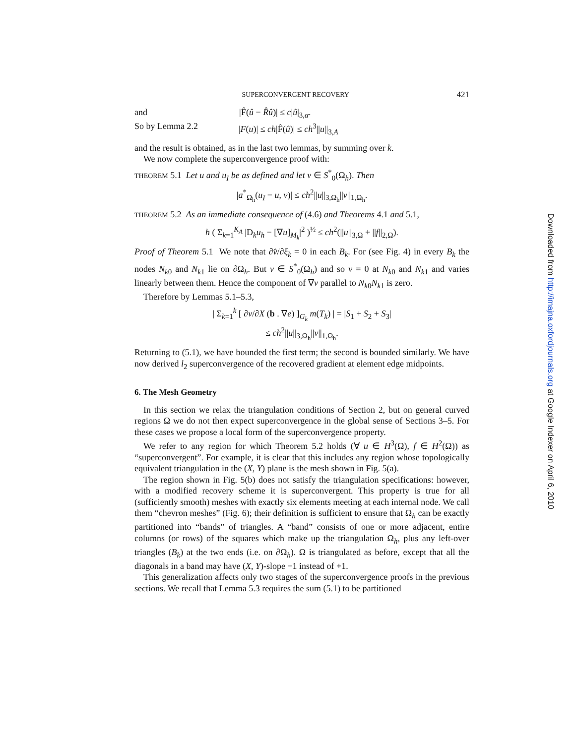SUPERCONVERGENT RECOVERY 421
and |F̂(û − R̂û)| ≤ c|û|<sub>3,α</sub>.
So by Lemma 2.2 |F(u)| ≤ ch|F̂(û)| ≤ ch<sup>3</sup>||u||<sub>3,A</sub>
and the result is obtained, as in the last two lemmas, by summing over k.
We now complete the superconvergence proof with:
THEOREM 5.1 Let u and u<sub>I</sub> be as defined and let v ∈ S<sup>*</sup><sub>0</sub>(Ω<sub>h</sub>). Then
|a<sup>*</sup><sub>Ω<sub>h</sub></sub>(u<sub>I</sub> − u, v)| ≤ ch<sup>2</sup>||u||<sub>3,Ω<sub>h</sub></sub>||v||<sub>1,Ω<sub>h</sub></sub>.
THEOREM 5.2 As an immediate consequence of (4.6) and Theorems 4.1 and 5.1,
h ( Σ<sub>k=1</sub><sup>K<sub>A</sub></sup> |D<sub>k</sub>u<sub>h</sub> − [∇u]<sub>M<sub>k</sub></sub>|<sup>2</sup> )<sup>½</sup> ≤ ch<sup>2</sup>(||u||<sub>3,Ω</sub> + ||f||<sub>2,Ω</sub>).
Proof of Theorem 5.1 We note that ∂v̂/∂ξ<sub>k</sub> = 0 in each B<sub>k</sub>. For (see Fig. 4) in every B<sub>k</sub> the nodes N<sub>k0</sub> and N<sub>k1</sub> lie on ∂Ω<sub>h</sub>. But v ∈ S<sup>*</sup><sub>0</sub>(Ω<sub>h</sub>) and so v = 0 at N<sub>k0</sub> and N<sub>k1</sub> and varies linearly between them. Hence the component of ∇v parallel to N<sub>k0</sub>N<sub>k1</sub> is zero.
Therefore by Lemmas 5.1–5.3,
| Σ<sub>k=1</sub><sup>k</sup> [ ∂v/∂X (b . ∇e) ]<sub>G<sub>k</sub></sub> m(T<sub>k</sub>) | = |S<sub>1</sub> + S<sub>2</sub> + S<sub>3</sub>|
≤ ch<sup>2</sup>||u||<sub>3,Ω<sub>h</sub></sub>||v||<sub>1,Ω<sub>h</sub></sub>.
Returning to (5.1), we have bounded the first term; the second is bounded similarly. We have now derived l<sub>2</sub> superconvergence of the recovered gradient at element edge midpoints.
6. The Mesh Geometry
In this section we relax the triangulation conditions of Section 2, but on general curved regions Ω we do not then expect superconvergence in the global sense of Sections 3–5. For these cases we propose a local form of the superconvergence property.
We refer to any region for which Theorem 5.2 holds (∀ u ∈ H<sup>3</sup>(Ω), f ∈ H<sup>2</sup>(Ω)) as “superconvergent”. For example, it is clear that this includes any region whose topologically equivalent triangulation in the (X, Y) plane is the mesh shown in Fig. 5(a).
The region shown in Fig. 5(b) does not satisfy the triangulation specifications: however, with a modified recovery scheme it is superconvergent. This property is true for all (sufficiently smooth) meshes with exactly six elements meeting at each internal node. We call them “chevron meshes” (Fig. 6); their definition is sufficient to ensure that Ω<sub>h</sub> can be exactly partitioned into “bands” of triangles. A “band” consists of one or more adjacent, entire columns (or rows) of the squares which make up the triangulation Ω<sub>h</sub>, plus any left-over triangles (B<sub>k</sub>) at the two ends (i.e. on ∂Ω<sub>h</sub>). Ω is triangulated as before, except that all the diagonals in a band may have (X, Y)-slope −1 instead of +1.
This generalization affects only two stages of the superconvergence proofs in the previous sections. We recall that Lemma 5.3 requires the sum (5.1) to be partitioned
Downloaded from http://imajna.oxfordjournals.org at Google Indexer on April 6, 2010